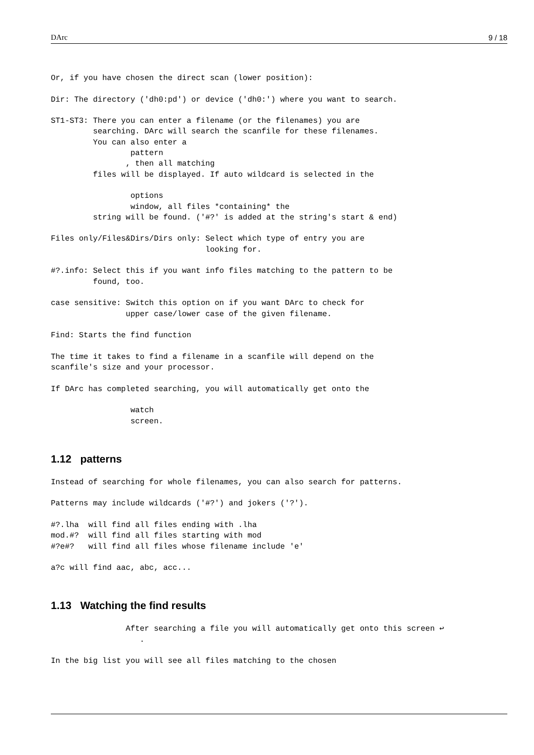DArc 9 / 18
Or, if you have chosen the direct scan (lower position):

Dir: The directory ('dh0:pd') or device ('dh0:') where you want to search.

ST1-ST3: There you can enter a filename (or the filenames) you are
         searching. DArc will search the scanfile for these filenames.
         You can also enter a
                 pattern
                , then all matching
         files will be displayed. If auto wildcard is selected in the

                 options
                 window, all files *containing* the
         string will be found. ('#?' is added at the string's start & end)

Files only/Files&Dirs/Dirs only: Select which type of entry you are
                                 looking for.

#?.info: Select this if you want info files matching to the pattern to be
         found, too.

case sensitive: Switch this option on if you want DArc to check for
                upper case/lower case of the given filename.

Find: Starts the find function

The time it takes to find a filename in a scanfile will depend on the
scanfile's size and your processor.

If DArc has completed searching, you will automatically get onto the

                 watch
                 screen.
1.12 patterns
Instead of searching for whole filenames, you can also search for patterns.

Patterns may include wildcards ('#?') and jokers ('?').

#?.lha  will find all files ending with .lha
mod.#?  will find all files starting with mod
#?e#?   will find all files whose filename include 'e'

a?c will find aac, abc, acc...
1.13 Watching the find results
                After searching a file you will automatically get onto this screen ↩
                   .

In the big list you will see all files matching to the chosen